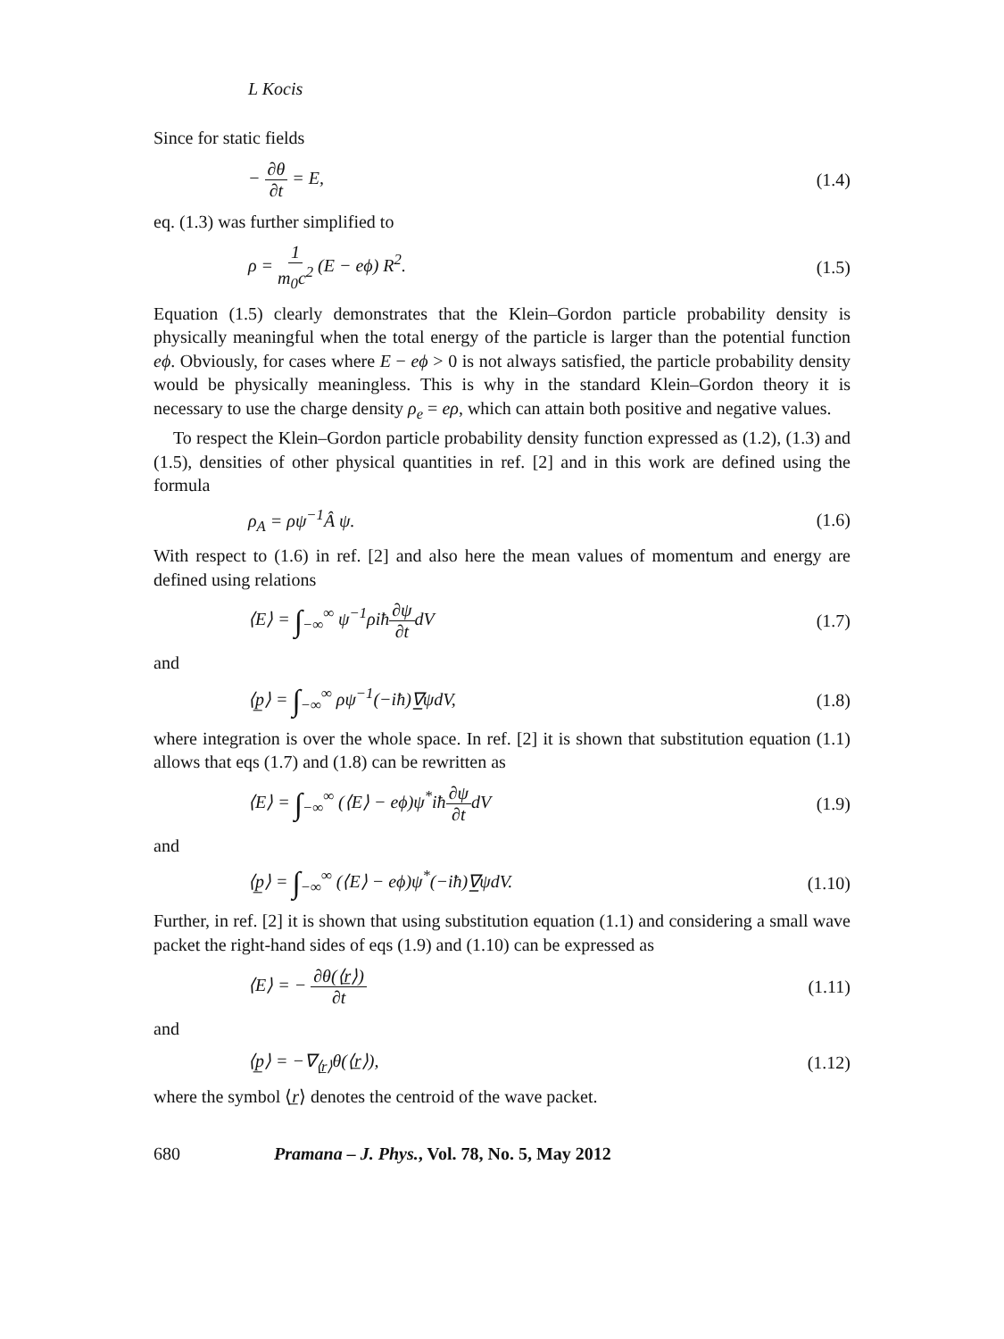L Kocis
Since for static fields
− ∂θ ∂t = E, (1.4)
eq. (1.3) was further simplified to
ρ = 1 m<sub>0</sub>c<sup>2</sup> (E − eϕ) R<sup>2</sup>. (1.5)
Equation (1.5) clearly demonstrates that the Klein–Gordon particle probability density is physically meaningful when the total energy of the particle is larger than the potential function eϕ. Obviously, for cases where E − eϕ > 0 is not always satisfied, the particle probability density would be physically meaningless. This is why in the standard Klein–Gordon theory it is necessary to use the charge density ρ<sub>e</sub> = eρ, which can attain both positive and negative values.
To respect the Klein–Gordon particle probability density function expressed as (1.2), (1.3) and (1.5), densities of other physical quantities in ref. [2] and in this work are defined using the formula
ρ<sub>A</sub> = ρψ<sup>−1</sup>Â ψ. (1.6)
With respect to (1.6) in ref. [2] and also here the mean values of momentum and energy are defined using relations
⟨E⟩ = ∫<sub>−∞</sub><sup>∞</sup> ψ<sup>−1</sup>ρiħ∂ψ ∂tdV (1.7)
and
⟨p̲⟩ = ∫<sub>−∞</sub><sup>∞</sup> ρψ<sup>−1</sup>(−iħ)∇̲ψdV, (1.8)
where integration is over the whole space. In ref. [2] it is shown that substitution equation (1.1) allows that eqs (1.7) and (1.8) can be rewritten as
⟨E⟩ = ∫<sub>−∞</sub><sup>∞</sup> (⟨E⟩ − eϕ)ψ<sup>*</sup>iħ∂ψ ∂tdV (1.9)
and
⟨p̲⟩ = ∫<sub>−∞</sub><sup>∞</sup> (⟨E⟩ − eϕ)ψ<sup>*</sup>(−iħ)∇̲ψdV. (1.10)
Further, in ref. [2] it is shown that using substitution equation (1.1) and considering a small wave packet the right-hand sides of eqs (1.9) and (1.10) can be expressed as
⟨E⟩ = − ∂θ(⟨r̲⟩) ∂t (1.11)
and
⟨p̲⟩ = −∇<sub>⟨r̲⟩</sub>θ(⟨r̲⟩), (1.12)
where the symbol ⟨r̲⟩ denotes the centroid of the wave packet.
680 Pramana – J. Phys., Vol. 78, No. 5, May 2012